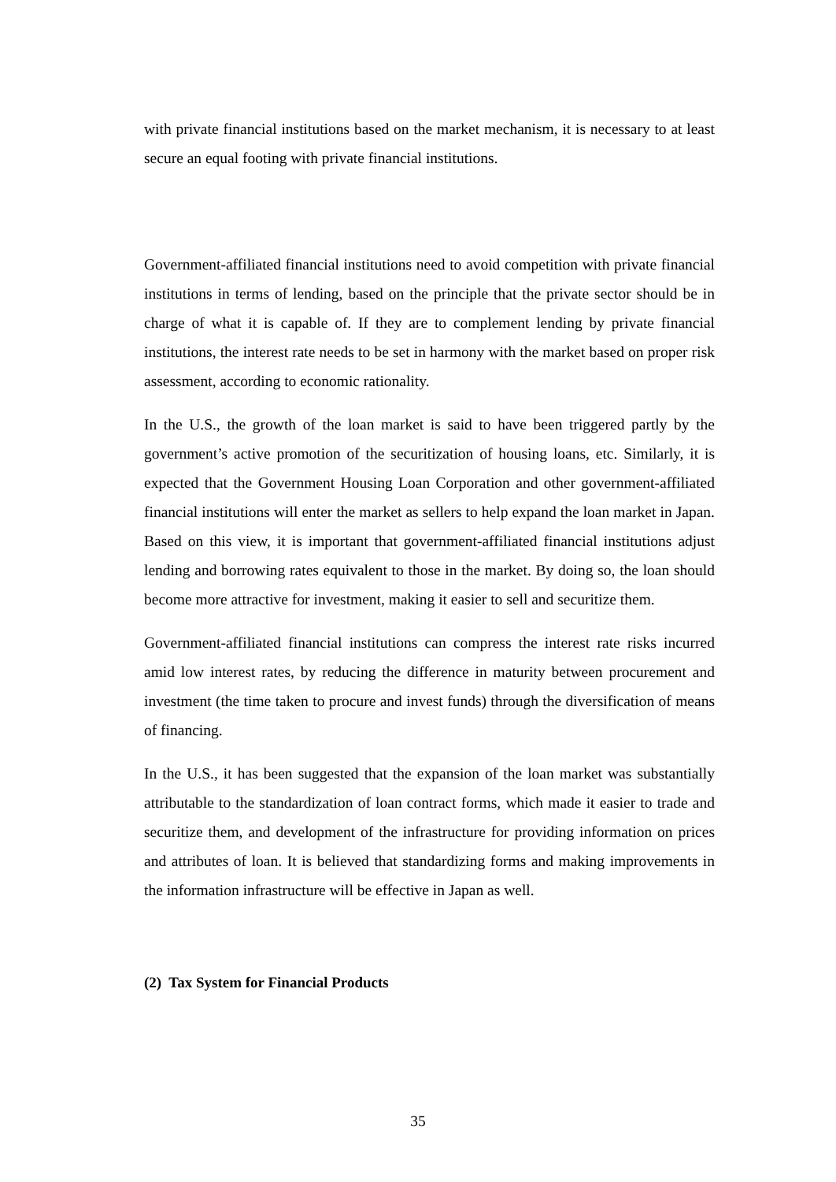with private financial institutions based on the market mechanism, it is necessary to at least secure an equal footing with private financial institutions.
Government-affiliated financial institutions need to avoid competition with private financial institutions in terms of lending, based on the principle that the private sector should be in charge of what it is capable of. If they are to complement lending by private financial institutions, the interest rate needs to be set in harmony with the market based on proper risk assessment, according to economic rationality.
In the U.S., the growth of the loan market is said to have been triggered partly by the government’s active promotion of the securitization of housing loans, etc. Similarly, it is expected that the Government Housing Loan Corporation and other government-affiliated financial institutions will enter the market as sellers to help expand the loan market in Japan. Based on this view, it is important that government-affiliated financial institutions adjust lending and borrowing rates equivalent to those in the market. By doing so, the loan should become more attractive for investment, making it easier to sell and securitize them.
Government-affiliated financial institutions can compress the interest rate risks incurred amid low interest rates, by reducing the difference in maturity between procurement and investment (the time taken to procure and invest funds) through the diversification of means of financing.
In the U.S., it has been suggested that the expansion of the loan market was substantially attributable to the standardization of loan contract forms, which made it easier to trade and securitize them, and development of the infrastructure for providing information on prices and attributes of loan. It is believed that standardizing forms and making improvements in the information infrastructure will be effective in Japan as well.
(2) Tax System for Financial Products
35